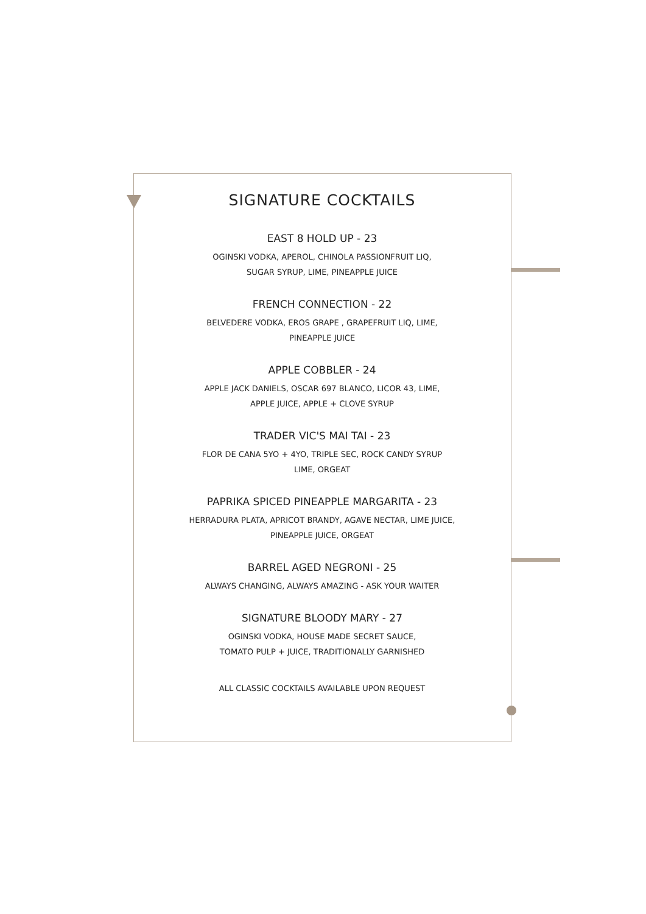SIGNATURE COCKTAILS
EAST 8 HOLD UP - 23
OGINSKI VODKA, APEROL, CHINOLA PASSIONFRUIT LIQ,
SUGAR SYRUP, LIME, PINEAPPLE JUICE
FRENCH CONNECTION - 22
BELVEDERE VODKA, EROS GRAPE , GRAPEFRUIT LIQ, LIME,
PINEAPPLE JUICE
APPLE COBBLER - 24
APPLE JACK DANIELS, OSCAR 697 BLANCO, LICOR 43, LIME,
APPLE JUICE, APPLE + CLOVE SYRUP
TRADER VIC'S MAI TAI - 23
FLOR DE CANA 5YO + 4YO, TRIPLE SEC, ROCK CANDY SYRUP
LIME, ORGEAT
PAPRIKA SPICED PINEAPPLE MARGARITA - 23
HERRADURA PLATA, APRICOT BRANDY, AGAVE NECTAR, LIME JUICE,
PINEAPPLE JUICE, ORGEAT
BARREL AGED NEGRONI - 25
ALWAYS CHANGING, ALWAYS AMAZING - ASK YOUR WAITER
SIGNATURE BLOODY MARY - 27
OGINSKI VODKA, HOUSE MADE SECRET SAUCE,
TOMATO PULP + JUICE, TRADITIONALLY GARNISHED
ALL CLASSIC COCKTAILS AVAILABLE UPON REQUEST